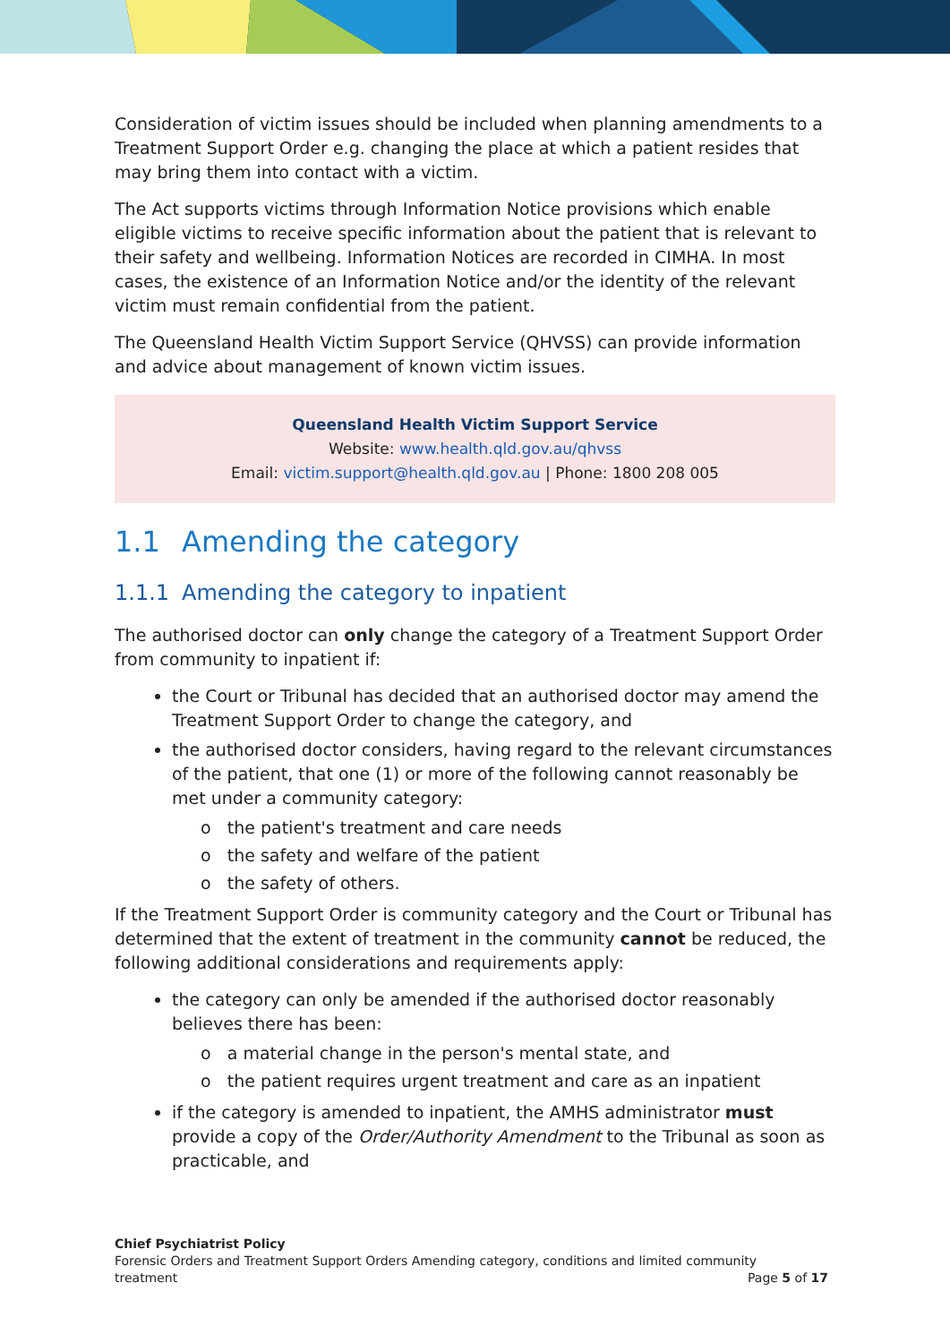Consideration of victim issues should be included when planning amendments to a Treatment Support Order e.g. changing the place at which a patient resides that may bring them into contact with a victim.
The Act supports victims through Information Notice provisions which enable eligible victims to receive specific information about the patient that is relevant to their safety and wellbeing. Information Notices are recorded in CIMHA. In most cases, the existence of an Information Notice and/or the identity of the relevant victim must remain confidential from the patient.
The Queensland Health Victim Support Service (QHVSS) can provide information and advice about management of known victim issues.
Queensland Health Victim Support Service
Website: www.health.qld.gov.au/qhvss
Email: victim.support@health.qld.gov.au | Phone: 1800 208 005
1.1 Amending the category
1.1.1 Amending the category to inpatient
The authorised doctor can only change the category of a Treatment Support Order from community to inpatient if:
the Court or Tribunal has decided that an authorised doctor may amend the Treatment Support Order to change the category, and
the authorised doctor considers, having regard to the relevant circumstances of the patient, that one (1) or more of the following cannot reasonably be met under a community category:
o the patient's treatment and care needs
o the safety and welfare of the patient
o the safety of others.
If the Treatment Support Order is community category and the Court or Tribunal has determined that the extent of treatment in the community cannot be reduced, the following additional considerations and requirements apply:
the category can only be amended if the authorised doctor reasonably believes there has been:
o a material change in the person's mental state, and
o the patient requires urgent treatment and care as an inpatient
if the category is amended to inpatient, the AMHS administrator must provide a copy of the Order/Authority Amendment to the Tribunal as soon as practicable, and
Chief Psychiatrist Policy
Forensic Orders and Treatment Support Orders Amending category, conditions and limited community
treatment Page 5 of 17